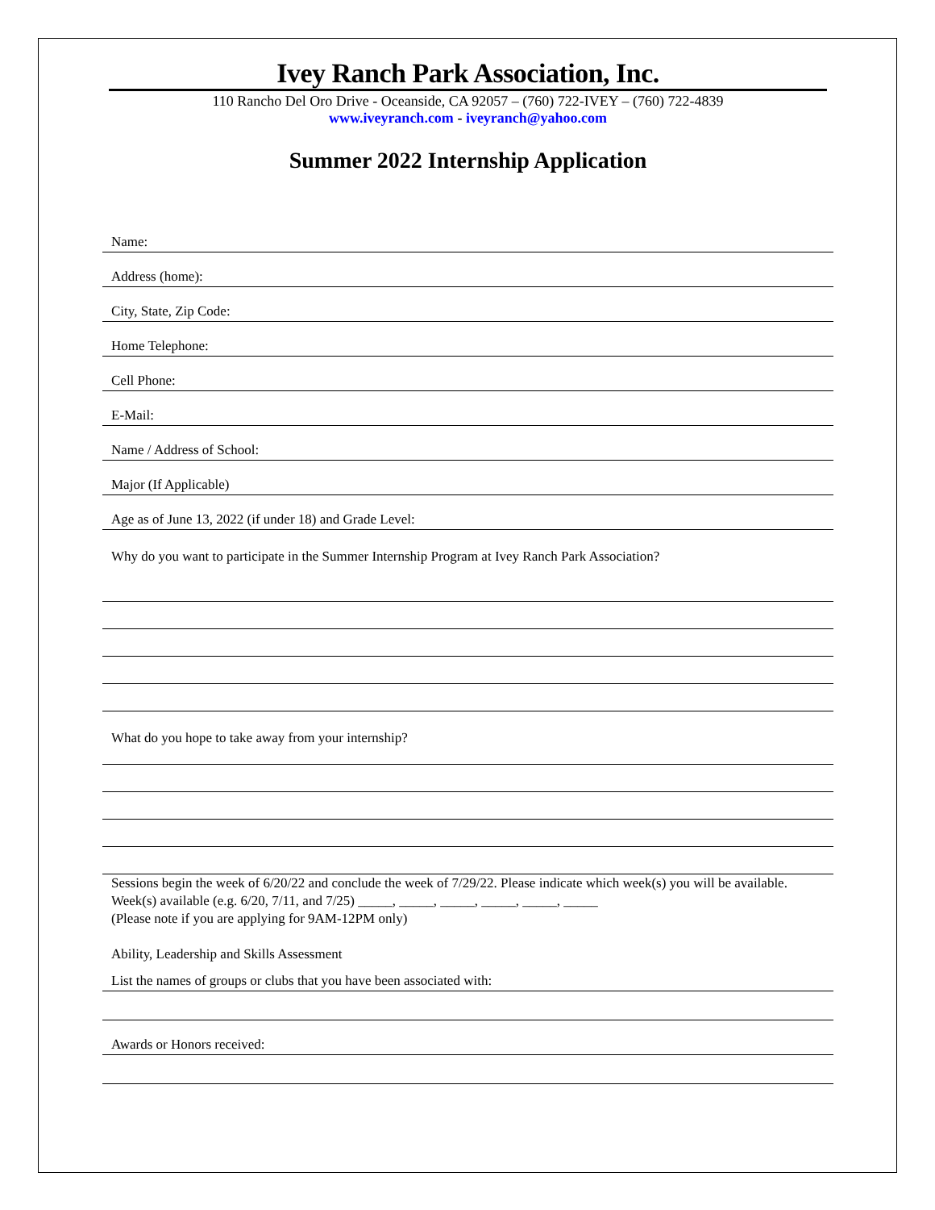Ivey Ranch Park Association, Inc.
110 Rancho Del Oro Drive - Oceanside, CA 92057 – (760) 722-IVEY – (760) 722-4839
www.iveyranch.com - iveyranch@yahoo.com
Summer 2022 Internship Application
Name:
Address (home):
City, State, Zip Code:
Home Telephone:
Cell Phone:
E-Mail:
Name / Address of School:
Major (If Applicable)
Age as of June 13, 2022 (if under 18) and Grade Level:
Why do you want to participate in the Summer Internship Program at Ivey Ranch Park Association?
What do you hope to take away from your internship?
Sessions begin the week of 6/20/22 and conclude the week of 7/29/22. Please indicate which week(s) you will be available. Week(s) available (e.g. 6/20, 7/11, and 7/25) _____, _____, _____, _____, _____, _____
(Please note if you are applying for 9AM-12PM only)
Ability, Leadership and Skills Assessment
List the names of groups or clubs that you have been associated with:
Awards or Honors received: